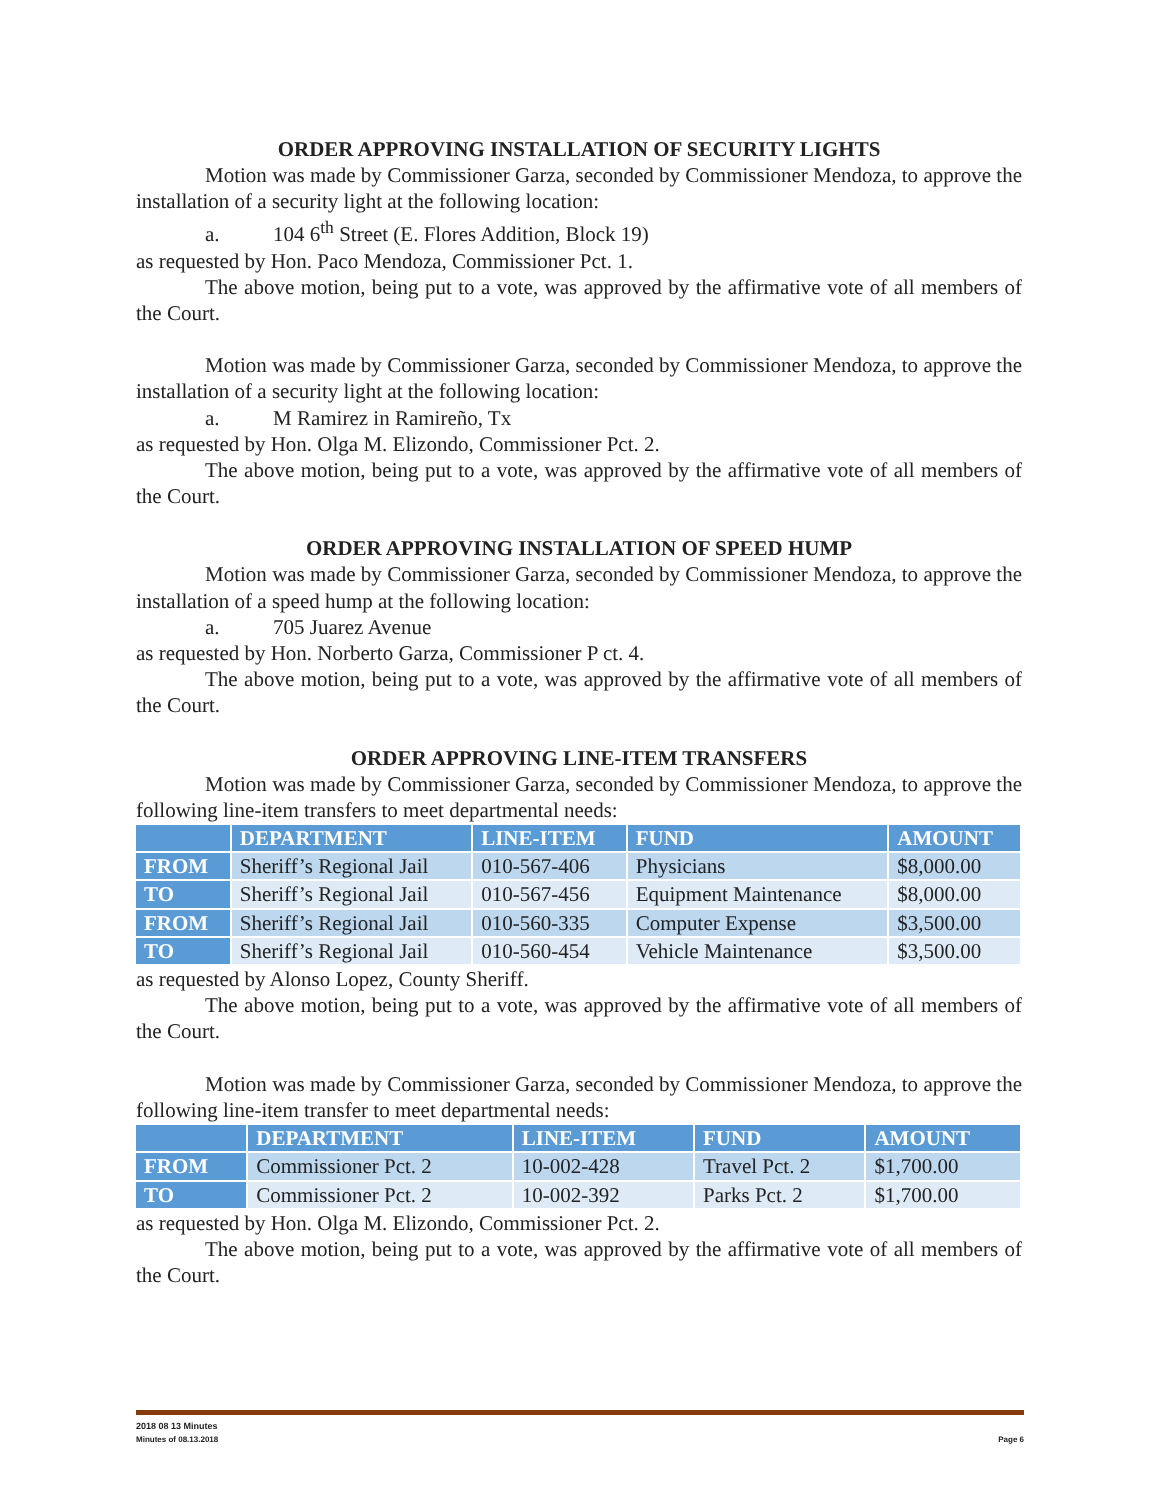ORDER APPROVING INSTALLATION OF SECURITY LIGHTS
Motion was made by Commissioner Garza, seconded by Commissioner Mendoza, to approve the installation of a security light at the following location:
a. 104 6<sup>th</sup> Street (E. Flores Addition, Block 19)
as requested by Hon. Paco Mendoza, Commissioner Pct. 1.
The above motion, being put to a vote, was approved by the affirmative vote of all members of the Court.
Motion was made by Commissioner Garza, seconded by Commissioner Mendoza, to approve the installation of a security light at the following location:
a. M Ramirez in Ramireño, Tx
as requested by Hon. Olga M. Elizondo, Commissioner Pct. 2.
The above motion, being put to a vote, was approved by the affirmative vote of all members of the Court.
ORDER APPROVING INSTALLATION OF SPEED HUMP
Motion was made by Commissioner Garza, seconded by Commissioner Mendoza, to approve the installation of a speed hump at the following location:
a. 705 Juarez Avenue
as requested by Hon. Norberto Garza, Commissioner P ct. 4.
The above motion, being put to a vote, was approved by the affirmative vote of all members of the Court.
ORDER APPROVING LINE-ITEM TRANSFERS
Motion was made by Commissioner Garza, seconded by Commissioner Mendoza, to approve the following line-item transfers to meet departmental needs:
| | DEPARTMENT | LINE-ITEM | FUND | AMOUNT |
| --- | --- | --- | --- | --- |
| FROM | Sheriff’s Regional Jail | 010-567-406 | Physicians | $8,000.00 |
| TO | Sheriff’s Regional Jail | 010-567-456 | Equipment Maintenance | $8,000.00 |
| FROM | Sheriff’s Regional Jail | 010-560-335 | Computer Expense | $3,500.00 |
| TO | Sheriff’s Regional Jail | 010-560-454 | Vehicle Maintenance | $3,500.00 |
as requested by Alonso Lopez, County Sheriff.
The above motion, being put to a vote, was approved by the affirmative vote of all members of the Court.
Motion was made by Commissioner Garza, seconded by Commissioner Mendoza, to approve the following line-item transfer to meet departmental needs:
| | DEPARTMENT | LINE-ITEM | FUND | AMOUNT |
| --- | --- | --- | --- | --- |
| FROM | Commissioner Pct. 2 | 10-002-428 | Travel Pct. 2 | $1,700.00 |
| TO | Commissioner Pct. 2 | 10-002-392 | Parks Pct. 2 | $1,700.00 |
as requested by Hon. Olga M. Elizondo, Commissioner Pct. 2.
The above motion, being put to a vote, was approved by the affirmative vote of all members of the Court.
2018 08 13 Minutes
Minutes of 08.13.2018 Page 6